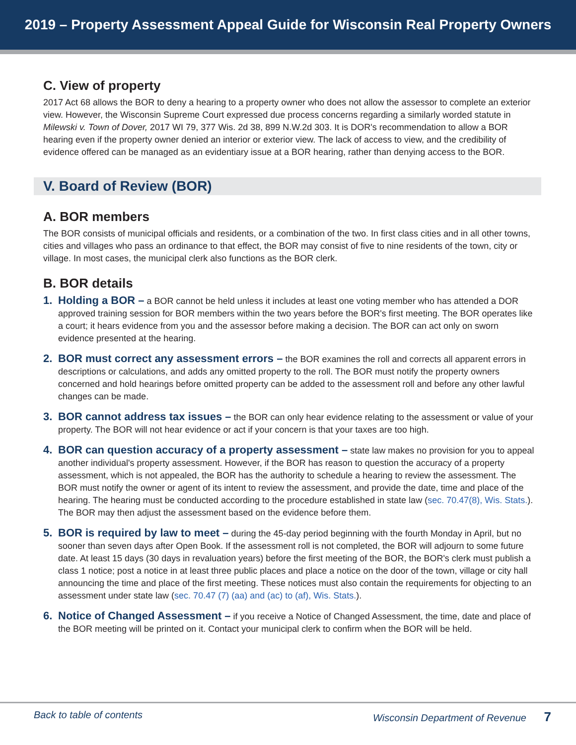2019 – Property Assessment Appeal Guide for Wisconsin Real Property Owners
C. View of property
2017 Act 68 allows the BOR to deny a hearing to a property owner who does not allow the assessor to complete an exterior view. However, the Wisconsin Supreme Court expressed due process concerns regarding a similarly worded statute in Milewski v. Town of Dover, 2017 WI 79, 377 Wis. 2d 38, 899 N.W.2d 303. It is DOR's recommendation to allow a BOR hearing even if the property owner denied an interior or exterior view. The lack of access to view, and the credibility of evidence offered can be managed as an evidentiary issue at a BOR hearing, rather than denying access to the BOR.
V. Board of Review (BOR)
A. BOR members
The BOR consists of municipal officials and residents, or a combination of the two. In first class cities and in all other towns, cities and villages who pass an ordinance to that effect, the BOR may consist of five to nine residents of the town, city or village. In most cases, the municipal clerk also functions as the BOR clerk.
B. BOR details
1. Holding a BOR – a BOR cannot be held unless it includes at least one voting member who has attended a DOR approved training session for BOR members within the two years before the BOR's first meeting. The BOR operates like a court; it hears evidence from you and the assessor before making a decision. The BOR can act only on sworn evidence presented at the hearing.
2. BOR must correct any assessment errors – the BOR examines the roll and corrects all apparent errors in descriptions or calculations, and adds any omitted property to the roll. The BOR must notify the property owners concerned and hold hearings before omitted property can be added to the assessment roll and before any other lawful changes can be made.
3. BOR cannot address tax issues – the BOR can only hear evidence relating to the assessment or value of your property. The BOR will not hear evidence or act if your concern is that your taxes are too high.
4. BOR can question accuracy of a property assessment – state law makes no provision for you to appeal another individual's property assessment. However, if the BOR has reason to question the accuracy of a property assessment, which is not appealed, the BOR has the authority to schedule a hearing to review the assessment. The BOR must notify the owner or agent of its intent to review the assessment, and provide the date, time and place of the hearing. The hearing must be conducted according to the procedure established in state law (sec. 70.47(8), Wis. Stats.). The BOR may then adjust the assessment based on the evidence before them.
5. BOR is required by law to meet – during the 45-day period beginning with the fourth Monday in April, but no sooner than seven days after Open Book. If the assessment roll is not completed, the BOR will adjourn to some future date. At least 15 days (30 days in revaluation years) before the first meeting of the BOR, the BOR's clerk must publish a class 1 notice; post a notice in at least three public places and place a notice on the door of the town, village or city hall announcing the time and place of the first meeting. These notices must also contain the requirements for objecting to an assessment under state law (sec. 70.47 (7) (aa) and (ac) to (af), Wis. Stats.).
6. Notice of Changed Assessment – if you receive a Notice of Changed Assessment, the time, date and place of the BOR meeting will be printed on it. Contact your municipal clerk to confirm when the BOR will be held.
Back to table of contents Wisconsin Department of Revenue 7